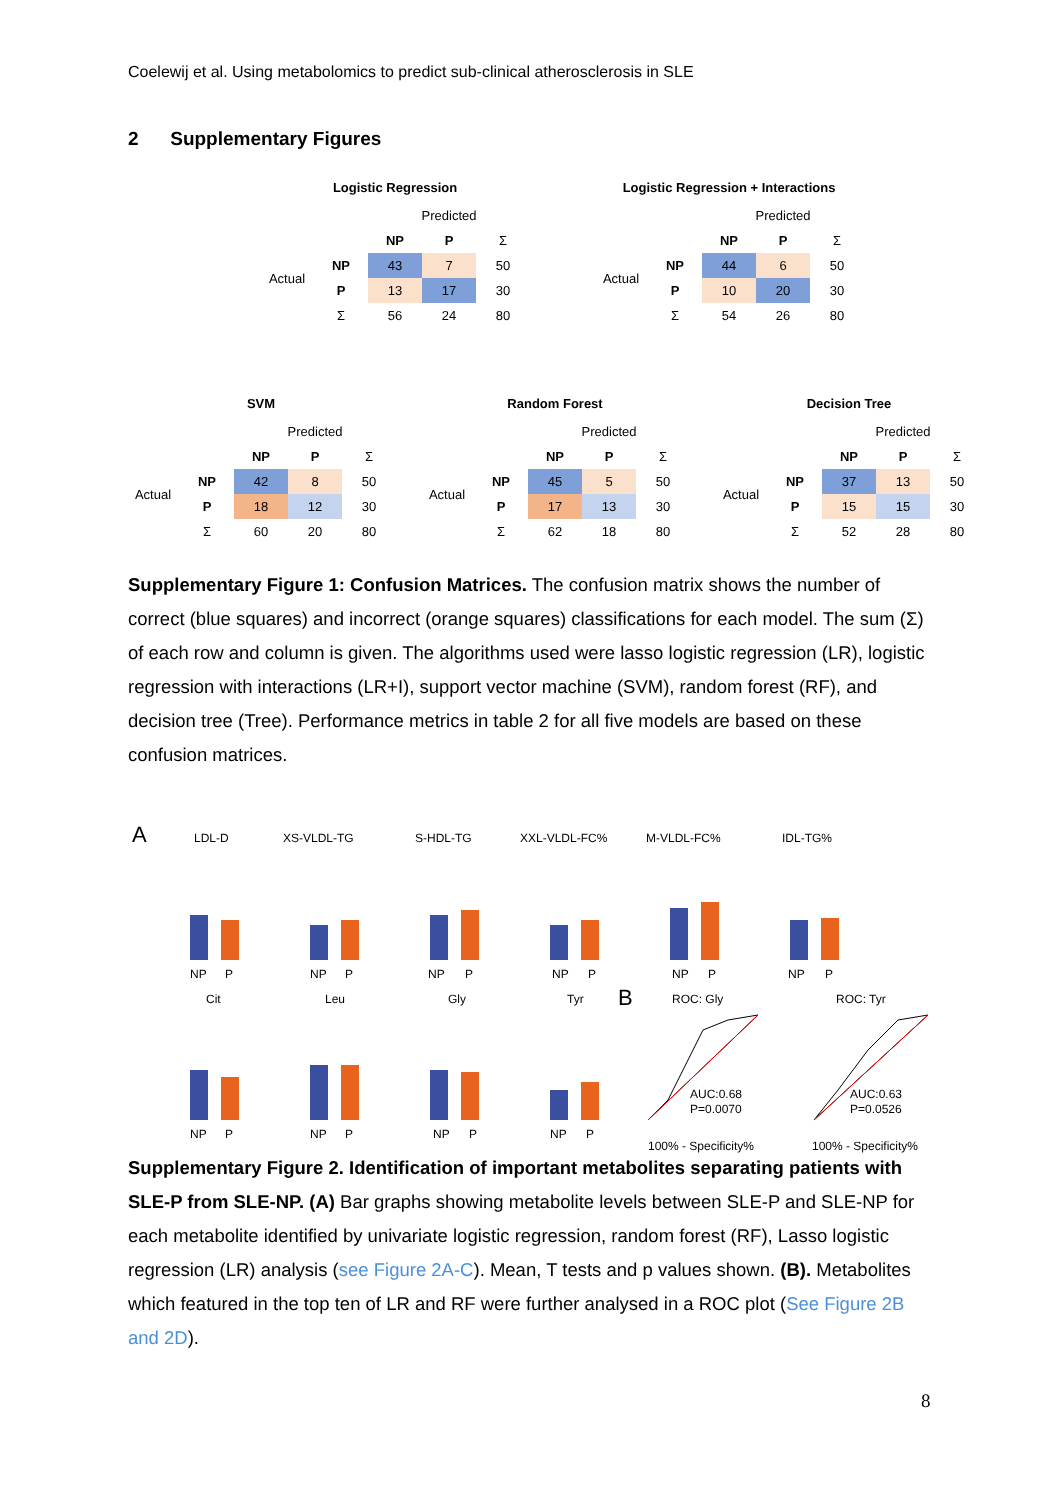Coelewij et al. Using metabolomics to predict sub-clinical atherosclerosis in SLE
2 Supplementary Figures
Logistic Regression
| | | Predicted | | |
| | | NP | P | Σ |
| Actual | NP | 43 | 7 | 50 |
| | P | 13 | 17 | 30 |
| | Σ | 56 | 24 | 80 |
Logistic Regression + Interactions
| | | Predicted | | |
| | | NP | P | Σ |
| Actual | NP | 44 | 6 | 50 |
| | P | 10 | 20 | 30 |
| | Σ | 54 | 26 | 80 |
SVM
| | | Predicted | | |
| | | NP | P | Σ |
| Actual | NP | 42 | 8 | 50 |
| | P | 18 | 12 | 30 |
| | Σ | 60 | 20 | 80 |
Random Forest
| | | Predicted | | |
| | | NP | P | Σ |
| Actual | NP | 45 | 5 | 50 |
| | P | 17 | 13 | 30 |
| | Σ | 62 | 18 | 80 |
Decision Tree
| | | Predicted | | |
| | | NP | P | Σ |
| Actual | NP | 37 | 13 | 50 |
| | P | 15 | 15 | 30 |
| | Σ | 52 | 28 | 80 |
Supplementary Figure 1: Confusion Matrices. The confusion matrix shows the number of correct (blue squares) and incorrect (orange squares) classifications for each model. The sum (Σ) of each row and column is given. The algorithms used were lasso logistic regression (LR), logistic regression with interactions (LR+I), support vector machine (SVM), random forest (RF), and decision tree (Tree). Performance metrics in table 2 for all five models are based on these confusion matrices.
A
LDL-D
XS-VLDL-TG
S-HDL-TG
XXL-VLDL-FC%
M-VLDL-FC%
IDL-TG%
Cit
Leu
Gly
Tyr
ROC: Gly
ROC: Tyr
B
AUC:0.68
P=0.0070
AUC:0.63
P=0.0526
100% - Specificity%
100% - Specificity%
NP
P
NP
P
NP
P
NP
P
NP
P
NP
P
NP
P
NP
P
NP
P
NP
P
Supplementary Figure 2. Identification of important metabolites separating patients with SLE-P from SLE-NP. (A) Bar graphs showing metabolite levels between SLE-P and SLE-NP for each metabolite identified by univariate logistic regression, random forest (RF), Lasso logistic regression (LR) analysis (see Figure 2A-C). Mean, T tests and p values shown. (B). Metabolites which featured in the top ten of LR and RF were further analysed in a ROC plot (See Figure 2B and 2D).
8